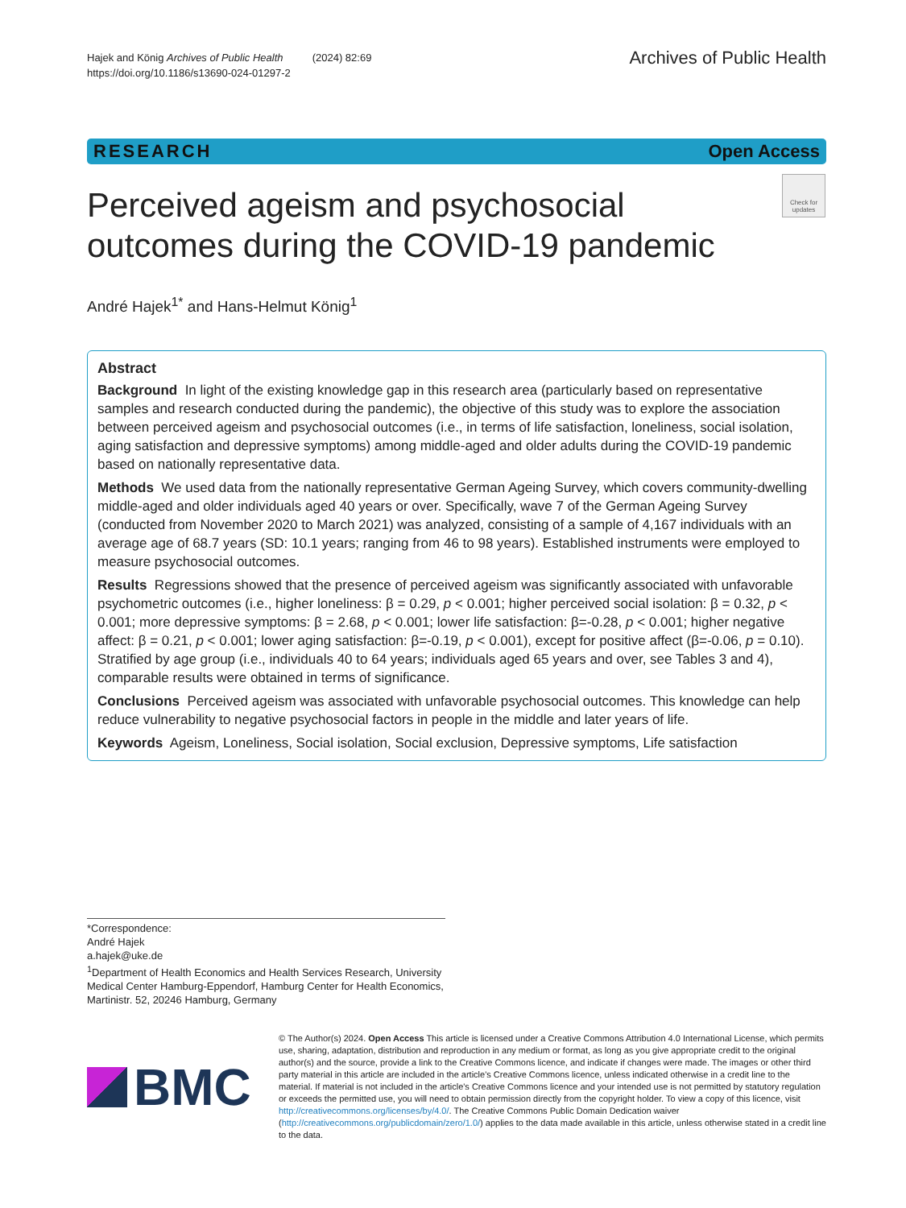Hajek and König Archives of Public Health (2024) 82:69
https://doi.org/10.1186/s13690-024-01297-2
Archives of Public Health
RESEARCH Open Access
Perceived ageism and psychosocial outcomes during the COVID-19 pandemic
Check for updates
André Hajek<sup>1*</sup> and Hans-Helmut König<sup>1</sup>
Abstract
Background In light of the existing knowledge gap in this research area (particularly based on representative samples and research conducted during the pandemic), the objective of this study was to explore the association between perceived ageism and psychosocial outcomes (i.e., in terms of life satisfaction, loneliness, social isolation, aging satisfaction and depressive symptoms) among middle-aged and older adults during the COVID-19 pandemic based on nationally representative data.
Methods We used data from the nationally representative German Ageing Survey, which covers community-dwelling middle-aged and older individuals aged 40 years or over. Specifically, wave 7 of the German Ageing Survey (conducted from November 2020 to March 2021) was analyzed, consisting of a sample of 4,167 individuals with an average age of 68.7 years (SD: 10.1 years; ranging from 46 to 98 years). Established instruments were employed to measure psychosocial outcomes.
Results Regressions showed that the presence of perceived ageism was significantly associated with unfavorable psychometric outcomes (i.e., higher loneliness: β = 0.29, p < 0.001; higher perceived social isolation: β = 0.32, p < 0.001; more depressive symptoms: β = 2.68, p < 0.001; lower life satisfaction: β=-0.28, p < 0.001; higher negative affect: β = 0.21, p < 0.001; lower aging satisfaction: β=-0.19, p < 0.001), except for positive affect (β=-0.06, p = 0.10). Stratified by age group (i.e., individuals 40 to 64 years; individuals aged 65 years and over, see Tables 3 and 4), comparable results were obtained in terms of significance.
Conclusions Perceived ageism was associated with unfavorable psychosocial outcomes. This knowledge can help reduce vulnerability to negative psychosocial factors in people in the middle and later years of life.
Keywords Ageism, Loneliness, Social isolation, Social exclusion, Depressive symptoms, Life satisfaction
*Correspondence:
André Hajek
a.hajek@uke.de
<sup>1</sup> Department of Health Economics and Health Services Research, University Medical Center Hamburg-Eppendorf, Hamburg Center for Health Economics, Martinistr. 52, 20246 Hamburg, Germany
BMC
© The Author(s) 2024. Open Access This article is licensed under a Creative Commons Attribution 4.0 International License, which permits use, sharing, adaptation, distribution and reproduction in any medium or format, as long as you give appropriate credit to the original author(s) and the source, provide a link to the Creative Commons licence, and indicate if changes were made. The images or other third party material in this article are included in the article's Creative Commons licence, unless indicated otherwise in a credit line to the material. If material is not included in the article's Creative Commons licence and your intended use is not permitted by statutory regulation or exceeds the permitted use, you will need to obtain permission directly from the copyright holder. To view a copy of this licence, visit http://creativecommons.org/licenses/by/4.0/. The Creative Commons Public Domain Dedication waiver (http://creativecommons.org/publicdomain/zero/1.0/) applies to the data made available in this article, unless otherwise stated in a credit line to the data.